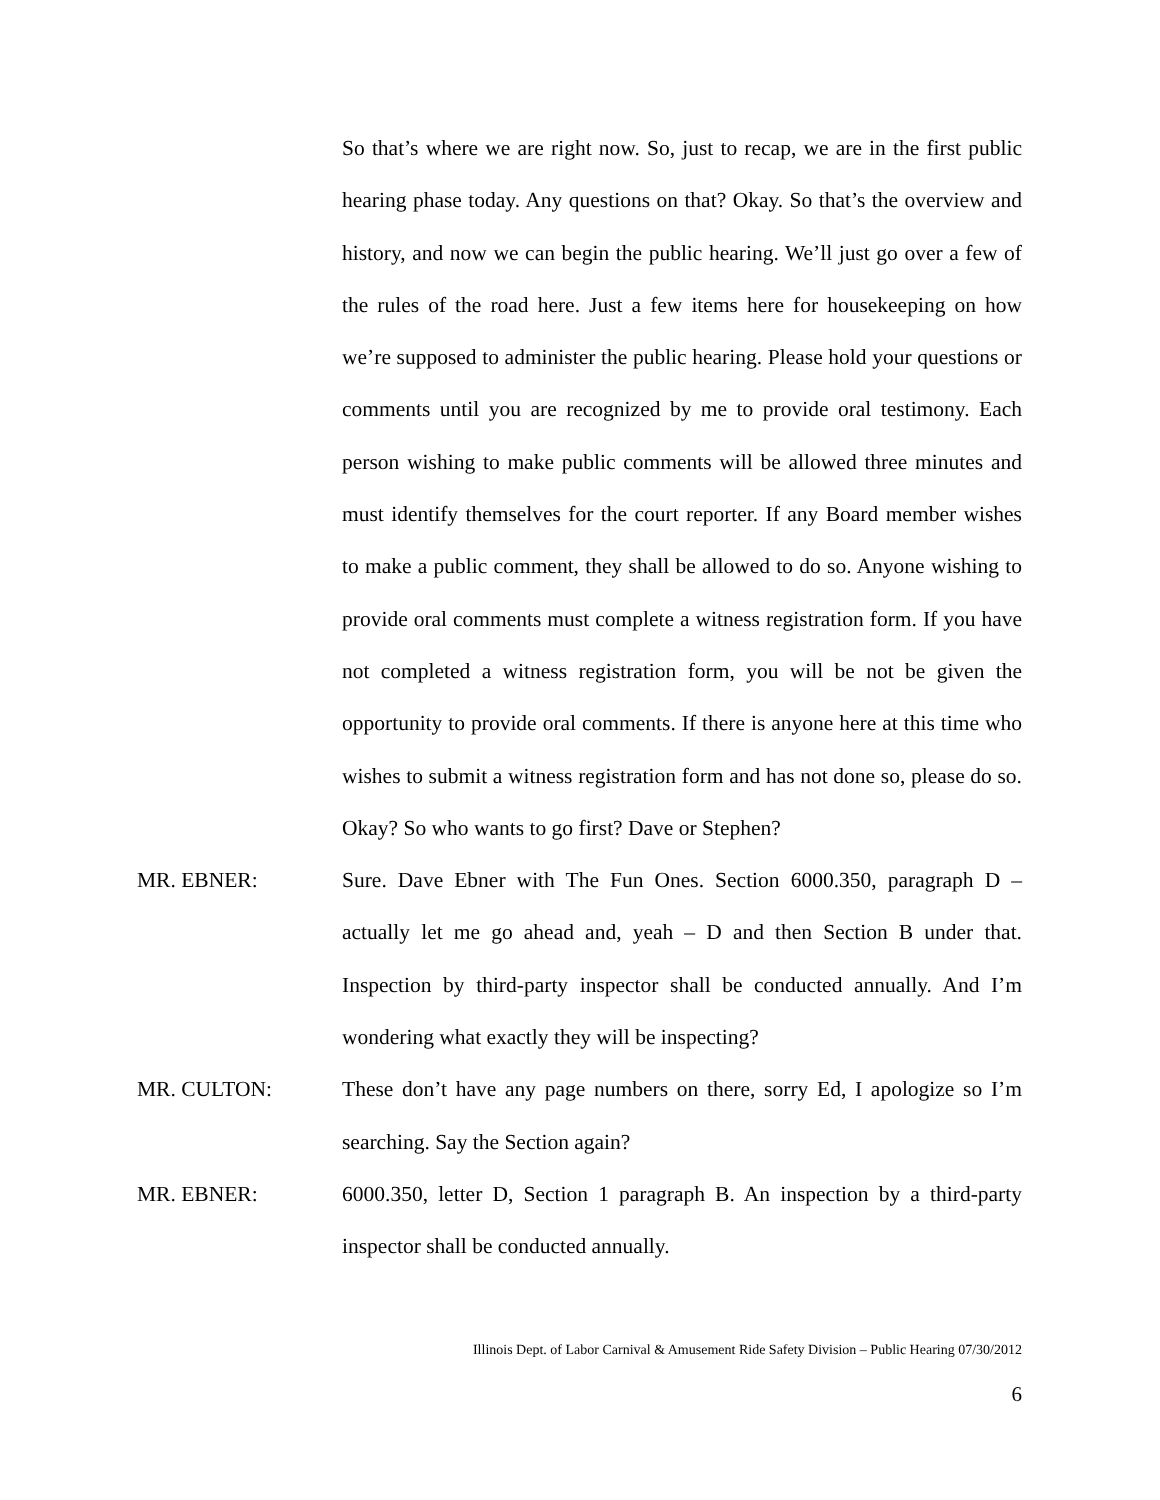So that’s where we are right now. So, just to recap, we are in the first public hearing phase today. Any questions on that? Okay. So that’s the overview and history, and now we can begin the public hearing. We’ll just go over a few of the rules of the road here. Just a few items here for housekeeping on how we’re supposed to administer the public hearing. Please hold your questions or comments until you are recognized by me to provide oral testimony. Each person wishing to make public comments will be allowed three minutes and must identify themselves for the court reporter. If any Board member wishes to make a public comment, they shall be allowed to do so. Anyone wishing to provide oral comments must complete a witness registration form. If you have not completed a witness registration form, you will be not be given the opportunity to provide oral comments. If there is anyone here at this time who wishes to submit a witness registration form and has not done so, please do so. Okay? So who wants to go first? Dave or Stephen?
MR. EBNER: Sure. Dave Ebner with The Fun Ones. Section 6000.350, paragraph D – actually let me go ahead and, yeah – D and then Section B under that. Inspection by third-party inspector shall be conducted annually. And I’m wondering what exactly they will be inspecting?
MR. CULTON: These don’t have any page numbers on there, sorry Ed, I apologize so I’m searching. Say the Section again?
MR. EBNER: 6000.350, letter D, Section 1 paragraph B. An inspection by a third-party inspector shall be conducted annually.
Illinois Dept. of Labor Carnival & Amusement Ride Safety Division – Public Hearing 07/30/2012
6